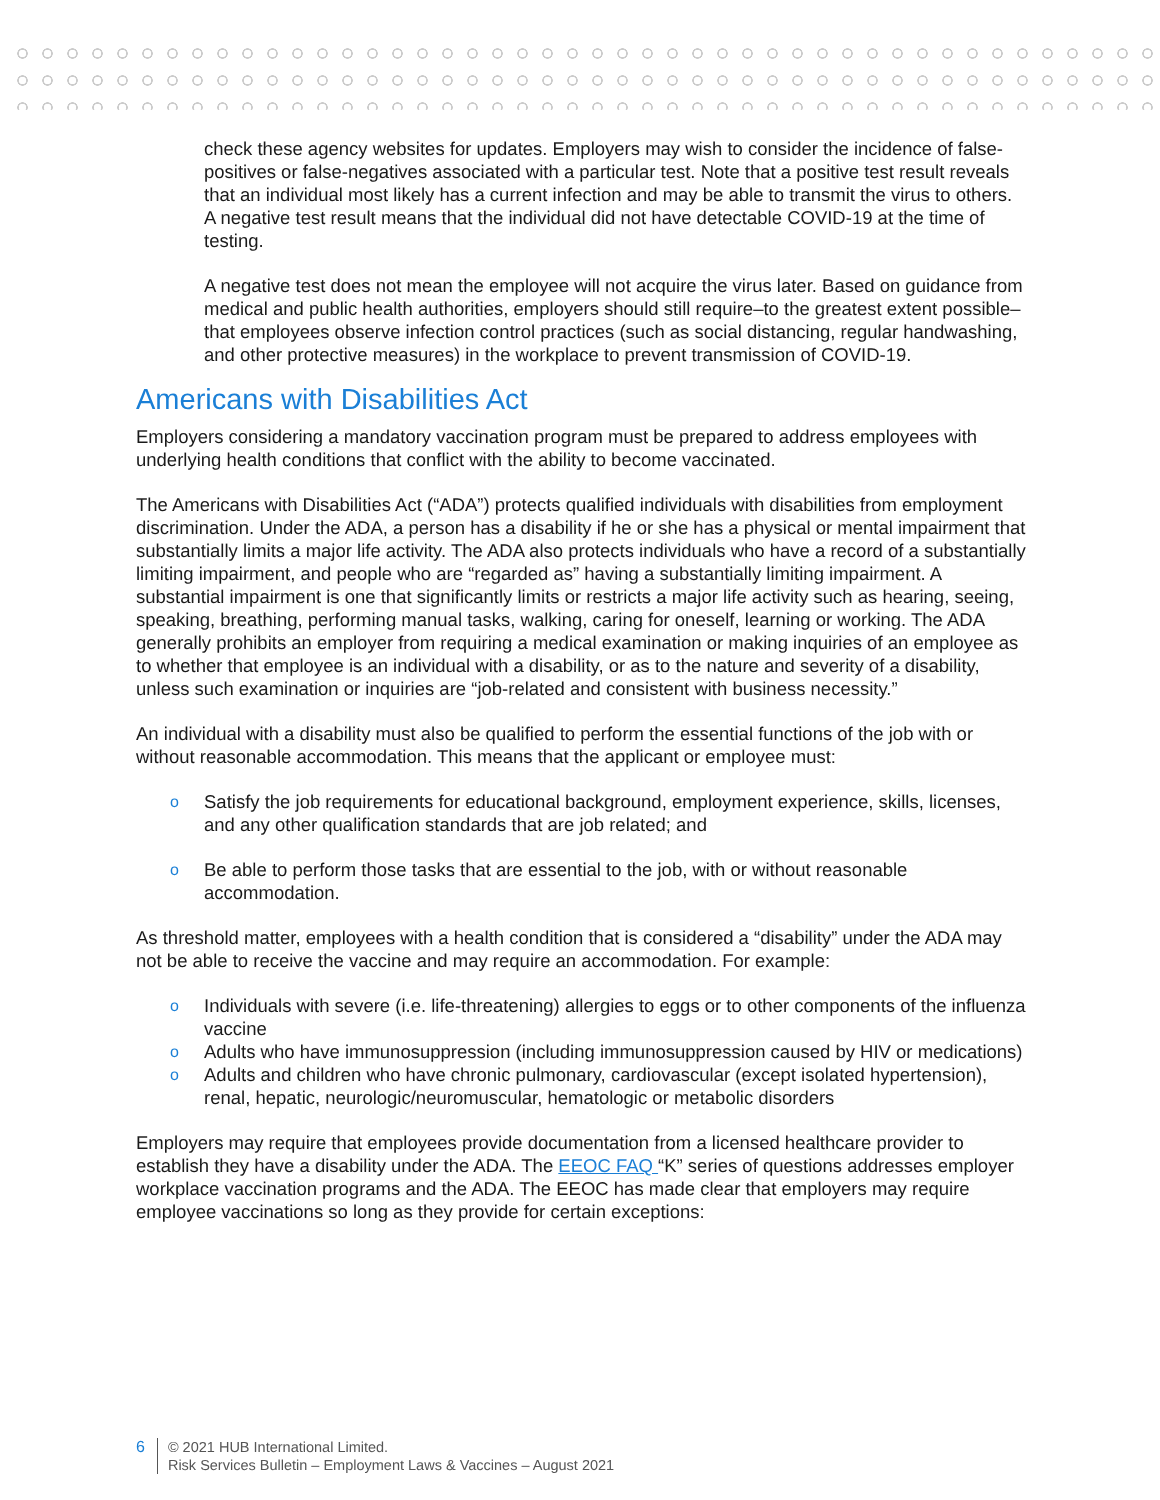check these agency websites for updates. Employers may wish to consider the incidence of false-positives or false-negatives associated with a particular test. Note that a positive test result reveals that an individual most likely has a current infection and may be able to transmit the virus to others. A negative test result means that the individual did not have detectable COVID-19 at the time of testing.
A negative test does not mean the employee will not acquire the virus later. Based on guidance from medical and public health authorities, employers should still require–to the greatest extent possible–that employees observe infection control practices (such as social distancing, regular handwashing, and other protective measures) in the workplace to prevent transmission of COVID-19.
Americans with Disabilities Act
Employers considering a mandatory vaccination program must be prepared to address employees with underlying health conditions that conflict with the ability to become vaccinated.
The Americans with Disabilities Act (“ADA”) protects qualified individuals with disabilities from employment discrimination. Under the ADA, a person has a disability if he or she has a physical or mental impairment that substantially limits a major life activity. The ADA also protects individuals who have a record of a substantially limiting impairment, and people who are “regarded as” having a substantially limiting impairment. A substantial impairment is one that significantly limits or restricts a major life activity such as hearing, seeing, speaking, breathing, performing manual tasks, walking, caring for oneself, learning or working. The ADA generally prohibits an employer from requiring a medical examination or making inquiries of an employee as to whether that employee is an individual with a disability, or as to the nature and severity of a disability, unless such examination or inquiries are “job-related and consistent with business necessity.”
An individual with a disability must also be qualified to perform the essential functions of the job with or without reasonable accommodation. This means that the applicant or employee must:
o Satisfy the job requirements for educational background, employment experience, skills, licenses, and any other qualification standards that are job related; and
o Be able to perform those tasks that are essential to the job, with or without reasonable accommodation.
As threshold matter, employees with a health condition that is considered a “disability” under the ADA may not be able to receive the vaccine and may require an accommodation. For example:
o Individuals with severe (i.e. life-threatening) allergies to eggs or to other components of the influenza vaccine
o Adults who have immunosuppression (including immunosuppression caused by HIV or medications)
o Adults and children who have chronic pulmonary, cardiovascular (except isolated hypertension), renal, hepatic, neurologic/neuromuscular, hematologic or metabolic disorders
Employers may require that employees provide documentation from a licensed healthcare provider to establish they have a disability under the ADA. The EEOC FAQ “K” series of questions addresses employer workplace vaccination programs and the ADA. The EEOC has made clear that employers may require employee vaccinations so long as they provide for certain exceptions:
6 © 2021 HUB International Limited.
Risk Services Bulletin – Employment Laws & Vaccines – August 2021